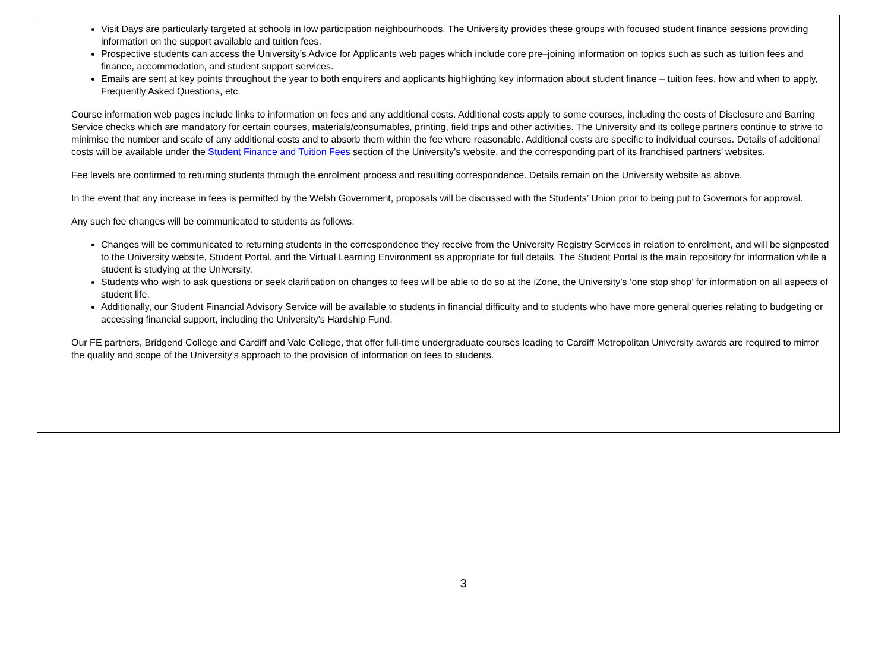Visit Days are particularly targeted at schools in low participation neighbourhoods. The University provides these groups with focused student finance sessions providing information on the support available and tuition fees.
Prospective students can access the University’s Advice for Applicants web pages which include core pre–joining information on topics such as such as tuition fees and finance, accommodation, and student support services.
Emails are sent at key points throughout the year to both enquirers and applicants highlighting key information about student finance – tuition fees, how and when to apply, Frequently Asked Questions, etc.
Course information web pages include links to information on fees and any additional costs. Additional costs apply to some courses, including the costs of Disclosure and Barring Service checks which are mandatory for certain courses, materials/consumables, printing, field trips and other activities. The University and its college partners continue to strive to minimise the number and scale of any additional costs and to absorb them within the fee where reasonable. Additional costs are specific to individual courses. Details of additional costs will be available under the Student Finance and Tuition Fees section of the University’s website, and the corresponding part of its franchised partners’ websites.
Fee levels are confirmed to returning students through the enrolment process and resulting correspondence. Details remain on the University website as above.
In the event that any increase in fees is permitted by the Welsh Government, proposals will be discussed with the Students’ Union prior to being put to Governors for approval.
Any such fee changes will be communicated to students as follows:
Changes will be communicated to returning students in the correspondence they receive from the University Registry Services in relation to enrolment, and will be signposted to the University website, Student Portal, and the Virtual Learning Environment as appropriate for full details. The Student Portal is the main repository for information while a student is studying at the University.
Students who wish to ask questions or seek clarification on changes to fees will be able to do so at the iZone, the University’s ‘one stop shop’ for information on all aspects of student life.
Additionally, our Student Financial Advisory Service will be available to students in financial difficulty and to students who have more general queries relating to budgeting or accessing financial support, including the University’s Hardship Fund.
Our FE partners, Bridgend College and Cardiff and Vale College, that offer full-time undergraduate courses leading to Cardiff Metropolitan University awards are required to mirror the quality and scope of the University’s approach to the provision of information on fees to students.
3